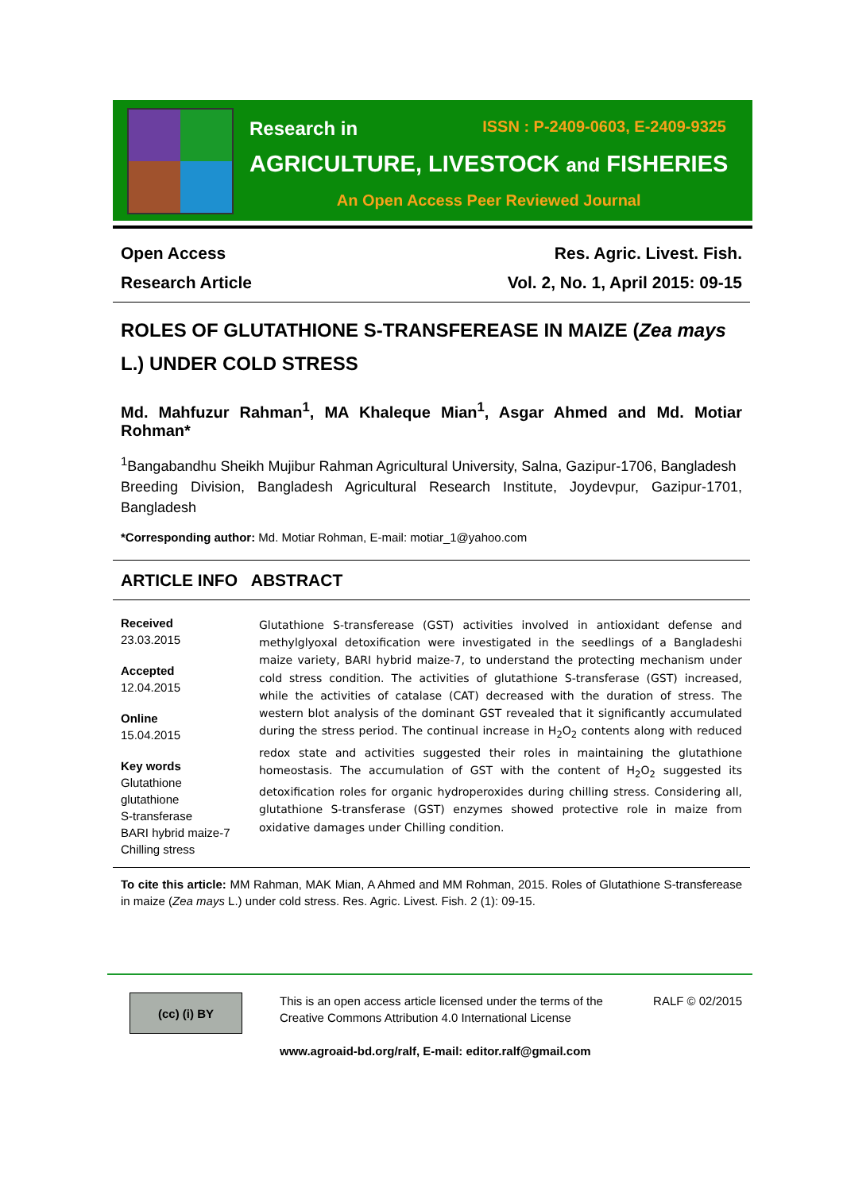Research in ISSN : P-2409-0603, E-2409-9325
AGRICULTURE, LIVESTOCK and FISHERIES
An Open Access Peer Reviewed Journal
Open Access Res. Agric. Livest. Fish.
Research Article Vol. 2, No. 1, April 2015: 09-15
ROLES OF GLUTATHIONE S-TRANSFEREASE IN MAIZE (Zea mays L.) UNDER COLD STRESS
Md. Mahfuzur Rahman<sup>1</sup>, MA Khaleque Mian<sup>1</sup>, Asgar Ahmed and Md. Motiar Rohman*
<sup>1</sup> Bangabandhu Sheikh Mujibur Rahman Agricultural University, Salna, Gazipur-1706, Bangladesh
Breeding Division, Bangladesh Agricultural Research Institute, Joydevpur, Gazipur-1701, Bangladesh
*Corresponding author: Md. Motiar Rohman, E-mail: motiar_1@yahoo.com
ARTICLE INFO ABSTRACT
Received
23.03.2015
Accepted
12.04.2015
Online
15.04.2015
Key words
Glutathione
glutathione
S-transferase
BARI hybrid maize-7
Chilling stress
Glutathione S-transferease (GST) activities involved in antioxidant defense and methylglyoxal detoxification were investigated in the seedlings of a Bangladeshi maize variety, BARI hybrid maize-7, to understand the protecting mechanism under cold stress condition. The activities of glutathione S-transferase (GST) increased, while the activities of catalase (CAT) decreased with the duration of stress. The western blot analysis of the dominant GST revealed that it significantly accumulated during the stress period. The continual increase in H<sub>2</sub>O<sub>2</sub> contents along with reduced redox state and activities suggested their roles in maintaining the glutathione homeostasis. The accumulation of GST with the content of H<sub>2</sub>O<sub>2</sub> suggested its detoxification roles for organic hydroperoxides during chilling stress. Considering all, glutathione S-transferase (GST) enzymes showed protective role in maize from oxidative damages under Chilling condition.
To cite this article: MM Rahman, MAK Mian, A Ahmed and MM Rohman, 2015. Roles of Glutathione S-transferease in maize (Zea mays L.) under cold stress. Res. Agric. Livest. Fish. 2 (1): 09-15.
(cc) (i) BY
This is an open access article licensed under the terms of the Creative Commons Attribution 4.0 International License
www.agroaid-bd.org/ralf, E-mail: editor.ralf@gmail.com
RALF © 02/2015